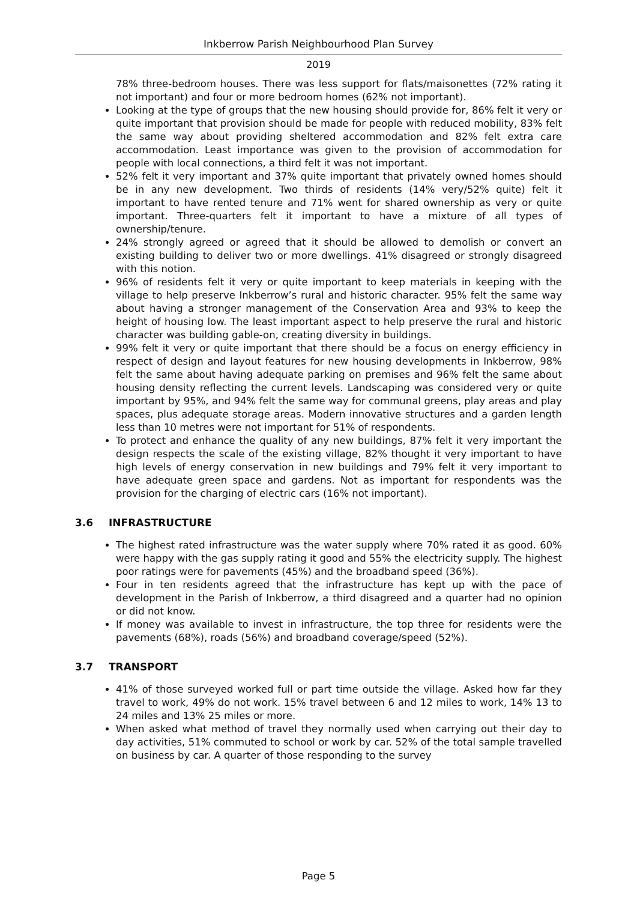Inkberrow Parish Neighbourhood Plan Survey
2019
78% three-bedroom houses. There was less support for flats/maisonettes (72% rating it not important) and four or more bedroom homes (62% not important).
Looking at the type of groups that the new housing should provide for, 86% felt it very or quite important that provision should be made for people with reduced mobility, 83% felt the same way about providing sheltered accommodation and 82% felt extra care accommodation. Least importance was given to the provision of accommodation for people with local connections, a third felt it was not important.
52% felt it very important and 37% quite important that privately owned homes should be in any new development. Two thirds of residents (14% very/52% quite) felt it important to have rented tenure and 71% went for shared ownership as very or quite important. Three-quarters felt it important to have a mixture of all types of ownership/tenure.
24% strongly agreed or agreed that it should be allowed to demolish or convert an existing building to deliver two or more dwellings. 41% disagreed or strongly disagreed with this notion.
96% of residents felt it very or quite important to keep materials in keeping with the village to help preserve Inkberrow’s rural and historic character. 95% felt the same way about having a stronger management of the Conservation Area and 93% to keep the height of housing low. The least important aspect to help preserve the rural and historic character was building gable-on, creating diversity in buildings.
99% felt it very or quite important that there should be a focus on energy efficiency in respect of design and layout features for new housing developments in Inkberrow, 98% felt the same about having adequate parking on premises and 96% felt the same about housing density reflecting the current levels. Landscaping was considered very or quite important by 95%, and 94% felt the same way for communal greens, play areas and play spaces, plus adequate storage areas. Modern innovative structures and a garden length less than 10 metres were not important for 51% of respondents.
To protect and enhance the quality of any new buildings, 87% felt it very important the design respects the scale of the existing village, 82% thought it very important to have high levels of energy conservation in new buildings and 79% felt it very important to have adequate green space and gardens. Not as important for respondents was the provision for the charging of electric cars (16% not important).
3.6 INFRASTRUCTURE
The highest rated infrastructure was the water supply where 70% rated it as good. 60% were happy with the gas supply rating it good and 55% the electricity supply. The highest poor ratings were for pavements (45%) and the broadband speed (36%).
Four in ten residents agreed that the infrastructure has kept up with the pace of development in the Parish of Inkberrow, a third disagreed and a quarter had no opinion or did not know.
If money was available to invest in infrastructure, the top three for residents were the pavements (68%), roads (56%) and broadband coverage/speed (52%).
3.7 TRANSPORT
41% of those surveyed worked full or part time outside the village. Asked how far they travel to work, 49% do not work. 15% travel between 6 and 12 miles to work, 14% 13 to 24 miles and 13% 25 miles or more.
When asked what method of travel they normally used when carrying out their day to day activities, 51% commuted to school or work by car. 52% of the total sample travelled on business by car. A quarter of those responding to the survey
Page 5